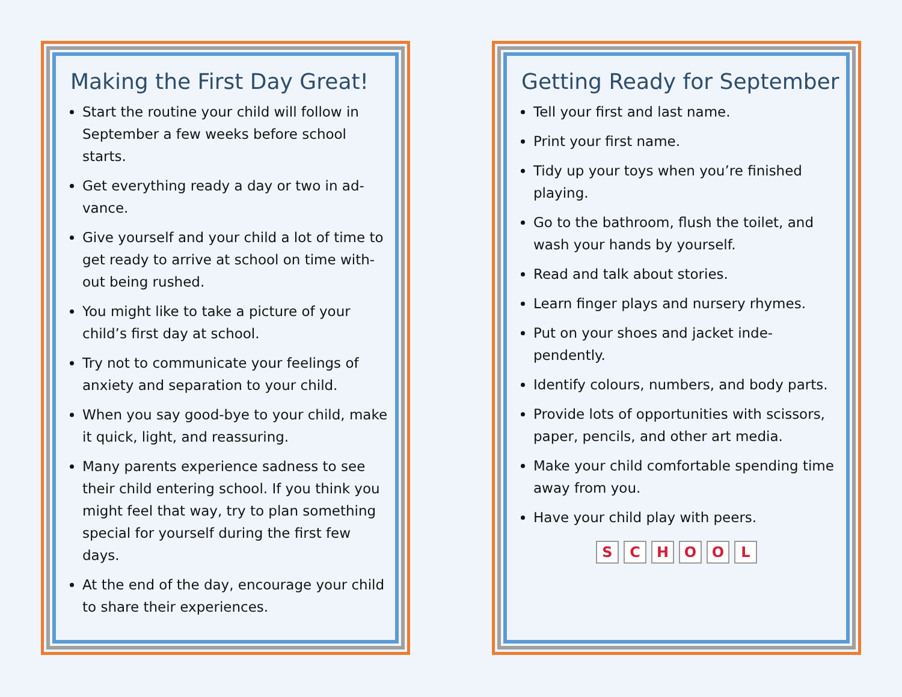Making the First Day Great!
Start the routine your child will follow in September a few weeks before school starts.
Get everything ready a day or two in ad-vance.
Give yourself and your child a lot of time to get ready to arrive at school on time with-out being rushed.
You might like to take a picture of your child’s first day at school.
Try not to communicate your feelings of anxiety and separation to your child.
When you say good-bye to your child, make it quick, light, and reassuring.
Many parents experience sadness to see their child entering school. If you think you might feel that way, try to plan something special for yourself during the first few days.
At the end of the day, encourage your child to share their experiences.
Getting Ready for September
Tell your first and last name.
Print your first name.
Tidy up your toys when you’re finished playing.
Go to the bathroom, flush the toilet, and wash your hands by yourself.
Read and talk about stories.
Learn finger plays and nursery rhymes.
Put on your shoes and jacket inde-pendently.
Identify colours, numbers, and body parts.
Provide lots of opportunities with scissors, paper, pencils, and other art media.
Make your child comfortable spending time away from you.
Have your child play with peers.
S C H O O L